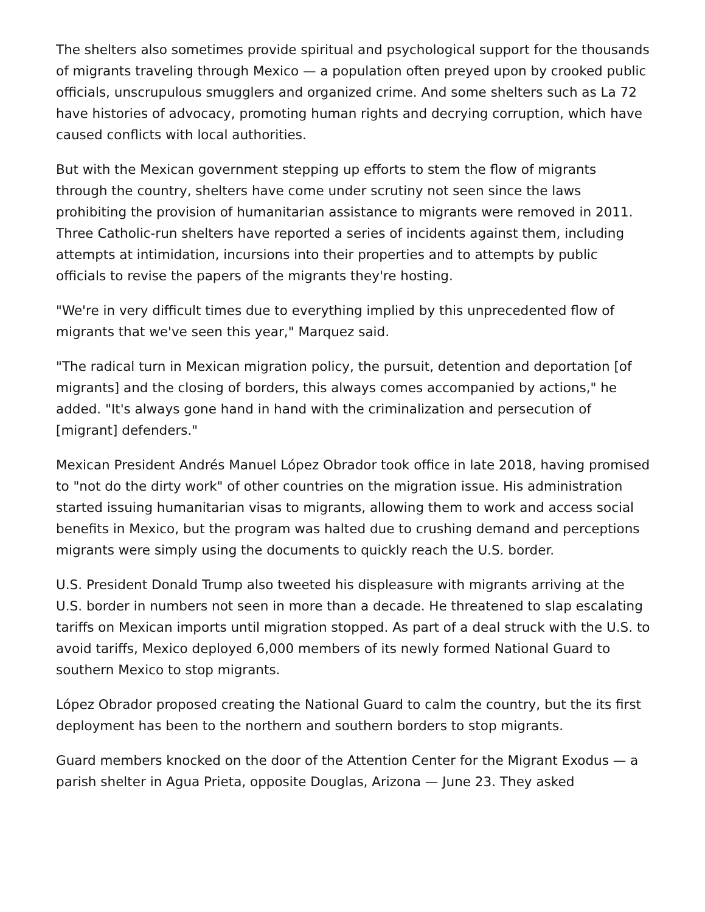The shelters also sometimes provide spiritual and psychological support for the thousands of migrants traveling through Mexico — a population often preyed upon by crooked public officials, unscrupulous smugglers and organized crime. And some shelters such as La 72 have histories of advocacy, promoting human rights and decrying corruption, which have caused conflicts with local authorities.
But with the Mexican government stepping up efforts to stem the flow of migrants through the country, shelters have come under scrutiny not seen since the laws prohibiting the provision of humanitarian assistance to migrants were removed in 2011. Three Catholic-run shelters have reported a series of incidents against them, including attempts at intimidation, incursions into their properties and to attempts by public officials to revise the papers of the migrants they're hosting.
"We're in very difficult times due to everything implied by this unprecedented flow of migrants that we've seen this year," Marquez said.
"The radical turn in Mexican migration policy, the pursuit, detention and deportation [of migrants] and the closing of borders, this always comes accompanied by actions," he added. "It's always gone hand in hand with the criminalization and persecution of [migrant] defenders."
Mexican President Andrés Manuel López Obrador took office in late 2018, having promised to "not do the dirty work" of other countries on the migration issue. His administration started issuing humanitarian visas to migrants, allowing them to work and access social benefits in Mexico, but the program was halted due to crushing demand and perceptions migrants were simply using the documents to quickly reach the U.S. border.
U.S. President Donald Trump also tweeted his displeasure with migrants arriving at the U.S. border in numbers not seen in more than a decade. He threatened to slap escalating tariffs on Mexican imports until migration stopped. As part of a deal struck with the U.S. to avoid tariffs, Mexico deployed 6,000 members of its newly formed National Guard to southern Mexico to stop migrants.
López Obrador proposed creating the National Guard to calm the country, but the its first deployment has been to the northern and southern borders to stop migrants.
Guard members knocked on the door of the Attention Center for the Migrant Exodus — a parish shelter in Agua Prieta, opposite Douglas, Arizona — June 23. They asked